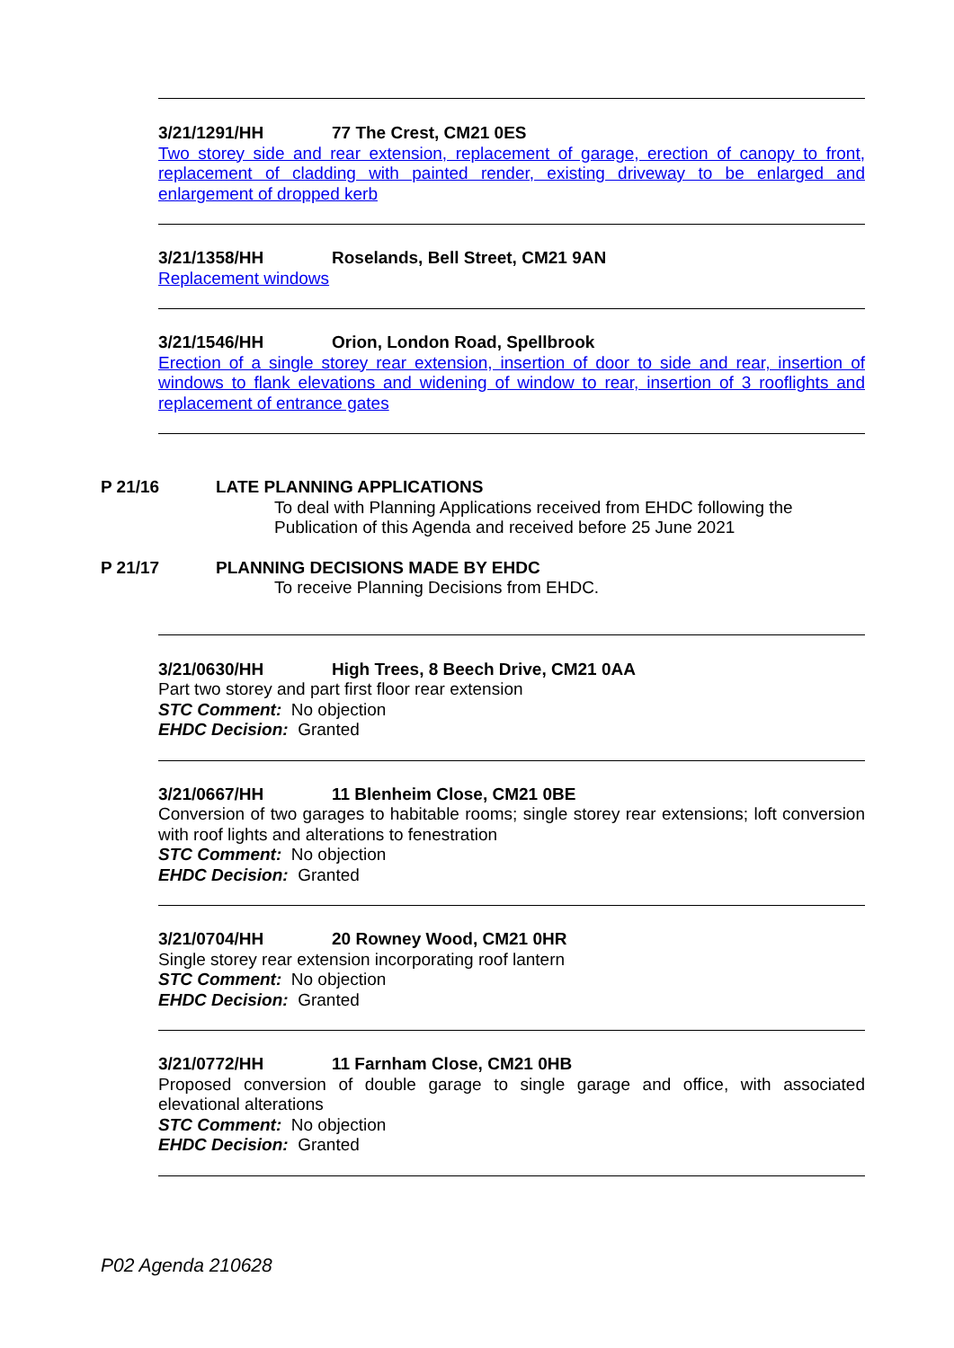3/21/1291/HH 77 The Crest, CM21 0ES
Two storey side and rear extension, replacement of garage, erection of canopy to front, replacement of cladding with painted render, existing driveway to be enlarged and enlargement of dropped kerb
3/21/1358/HH Roselands, Bell Street, CM21 9AN
Replacement windows
3/21/1546/HH Orion, London Road, Spellbrook
Erection of a single storey rear extension, insertion of door to side and rear, insertion of windows to flank elevations and widening of window to rear, insertion of 3 rooflights and replacement of entrance gates
P 21/16 LATE PLANNING APPLICATIONS
To deal with Planning Applications received from EHDC following the Publication of this Agenda and received before 25 June 2021
P 21/17 PLANNING DECISIONS MADE BY EHDC
To receive Planning Decisions from EHDC.
3/21/0630/HH High Trees, 8 Beech Drive, CM21 0AA
Part two storey and part first floor rear extension
STC Comment: No objection
EHDC Decision: Granted
3/21/0667/HH 11 Blenheim Close, CM21 0BE
Conversion of two garages to habitable rooms; single storey rear extensions; loft conversion with roof lights and alterations to fenestration
STC Comment: No objection
EHDC Decision: Granted
3/21/0704/HH 20 Rowney Wood, CM21 0HR
Single storey rear extension incorporating roof lantern
STC Comment: No objection
EHDC Decision: Granted
3/21/0772/HH 11 Farnham Close, CM21 0HB
Proposed conversion of double garage to single garage and office, with associated elevational alterations
STC Comment: No objection
EHDC Decision: Granted
P02 Agenda 210628